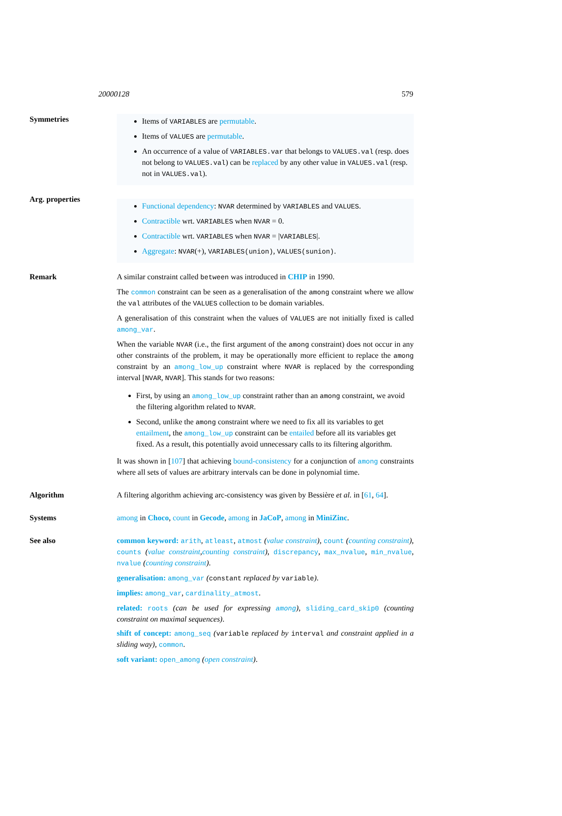20000128 579
Symmetries
Items of VARIABLES are permutable.
Items of VALUES are permutable.
An occurrence of a value of VARIABLES.var that belongs to VALUES.val (resp. does not belong to VALUES.val) can be replaced by any other value in VALUES.val (resp. not in VALUES.val).
Arg. properties
Functional dependency: NVAR determined by VARIABLES and VALUES.
Contractible wrt. VARIABLES when NVAR = 0.
Contractible wrt. VARIABLES when NVAR = |VARIABLES|.
Aggregate: NVAR(+), VARIABLES(union), VALUES(sunion).
Remark A similar constraint called between was introduced in CHIP in 1990.
The common constraint can be seen as a generalisation of the among constraint where we allow the val attributes of the VALUES collection to be domain variables.
A generalisation of this constraint when the values of VALUES are not initially fixed is called among_var.
When the variable NVAR (i.e., the first argument of the among constraint) does not occur in any other constraints of the problem, it may be operationally more efficient to replace the among constraint by an among_low_up constraint where NVAR is replaced by the corresponding interval [NVAR, NVAR]. This stands for two reasons:
First, by using an among_low_up constraint rather than an among constraint, we avoid the filtering algorithm related to NVAR.
Second, unlike the among constraint where we need to fix all its variables to get entailment, the among_low_up constraint can be entailed before all its variables get fixed. As a result, this potentially avoid unnecessary calls to its filtering algorithm.
It was shown in [107] that achieving bound-consistency for a conjunction of among constraints where all sets of values are arbitrary intervals can be done in polynomial time.
Algorithm A filtering algorithm achieving arc-consistency was given by Bessière et al. in [61, 64].
Systems among in Choco, count in Gecode, among in JaCoP, among in MiniZinc.
See also common keyword: arith, atleast, atmost (value constraint), count (counting constraint), counts (value constraint,counting constraint), discrepancy, max_nvalue, min_nvalue, nvalue (counting constraint).
generalisation: among_var (constant replaced by variable).
implies: among_var, cardinality_atmost.
related: roots (can be used for expressing among), sliding_card_skip0 (counting constraint on maximal sequences).
shift of concept: among_seq (variable replaced by interval and constraint applied in a sliding way), common.
soft variant: open_among (open constraint).